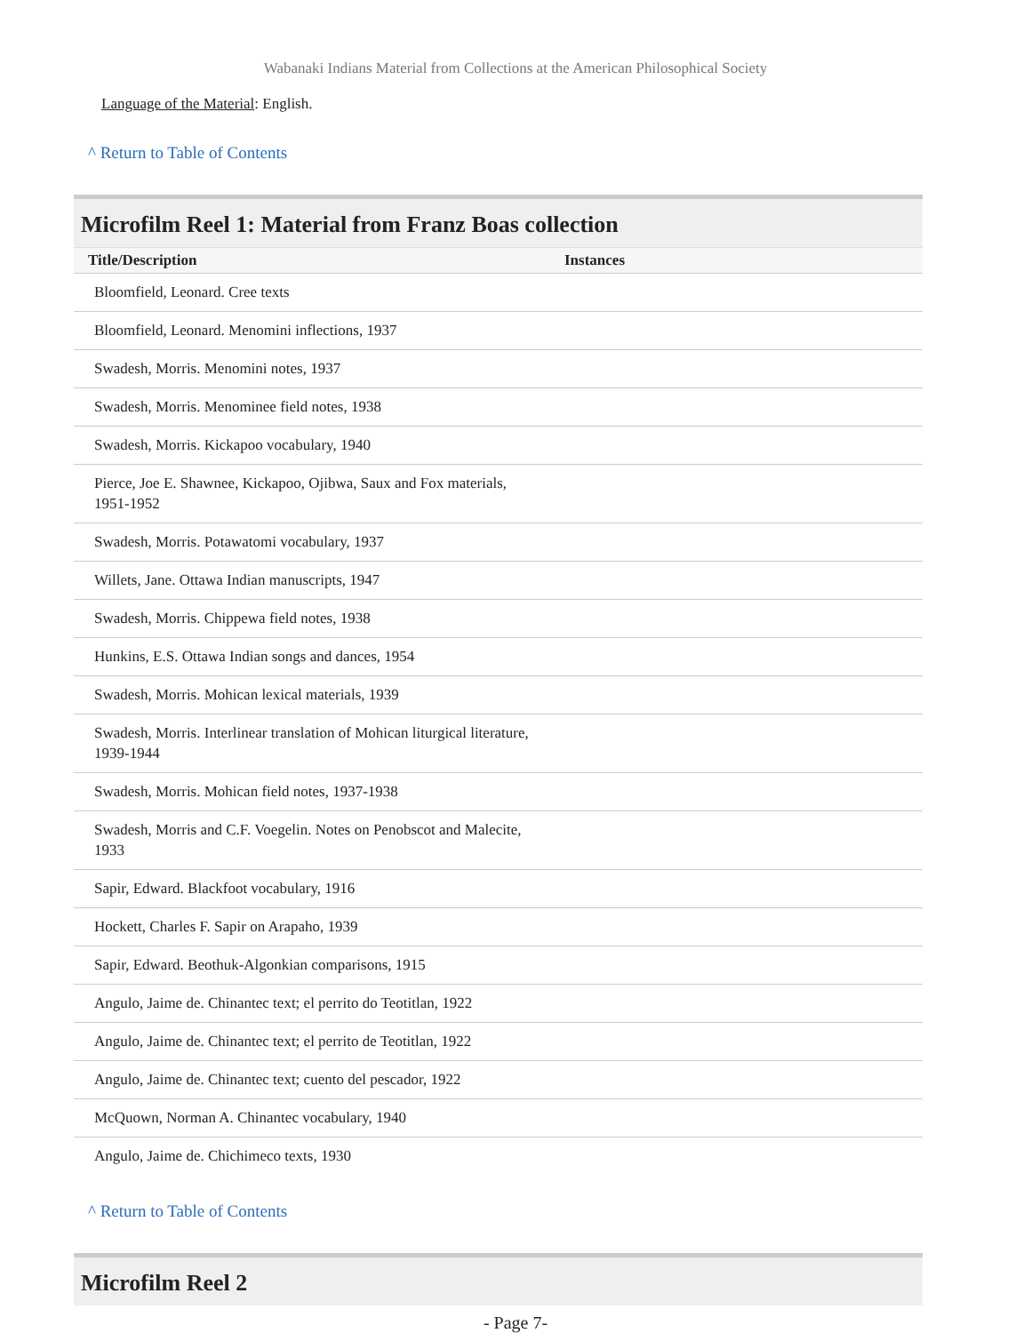Wabanaki Indians Material from Collections at the American Philosophical Society
Language of the Material: English.
^ Return to Table of Contents
Microfilm Reel 1: Material from Franz Boas collection
| Title/Description | Instances |
| --- | --- |
| Bloomfield, Leonard. Cree texts | |
| Bloomfield, Leonard. Menomini inflections, 1937 | |
| Swadesh, Morris. Menomini notes, 1937 | |
| Swadesh, Morris. Menominee field notes, 1938 | |
| Swadesh, Morris. Kickapoo vocabulary, 1940 | |
| Pierce, Joe E. Shawnee, Kickapoo, Ojibwa, Saux and Fox materials, 1951-1952 | |
| Swadesh, Morris. Potawatomi vocabulary, 1937 | |
| Willets, Jane. Ottawa Indian manuscripts, 1947 | |
| Swadesh, Morris. Chippewa field notes, 1938 | |
| Hunkins, E.S. Ottawa Indian songs and dances, 1954 | |
| Swadesh, Morris. Mohican lexical materials, 1939 | |
| Swadesh, Morris. Interlinear translation of Mohican liturgical literature, 1939-1944 | |
| Swadesh, Morris. Mohican field notes, 1937-1938 | |
| Swadesh, Morris and C.F. Voegelin. Notes on Penobscot and Malecite, 1933 | |
| Sapir, Edward. Blackfoot vocabulary, 1916 | |
| Hockett, Charles F. Sapir on Arapaho, 1939 | |
| Sapir, Edward. Beothuk-Algonkian comparisons, 1915 | |
| Angulo, Jaime de. Chinantec text; el perrito do Teotitlan, 1922 | |
| Angulo, Jaime de. Chinantec text; el perrito de Teotitlan, 1922 | |
| Angulo, Jaime de. Chinantec text; cuento del pescador, 1922 | |
| McQuown, Norman A. Chinantec vocabulary, 1940 | |
| Angulo, Jaime de. Chichimeco texts, 1930 | |
^ Return to Table of Contents
Microfilm Reel 2
- Page 7-